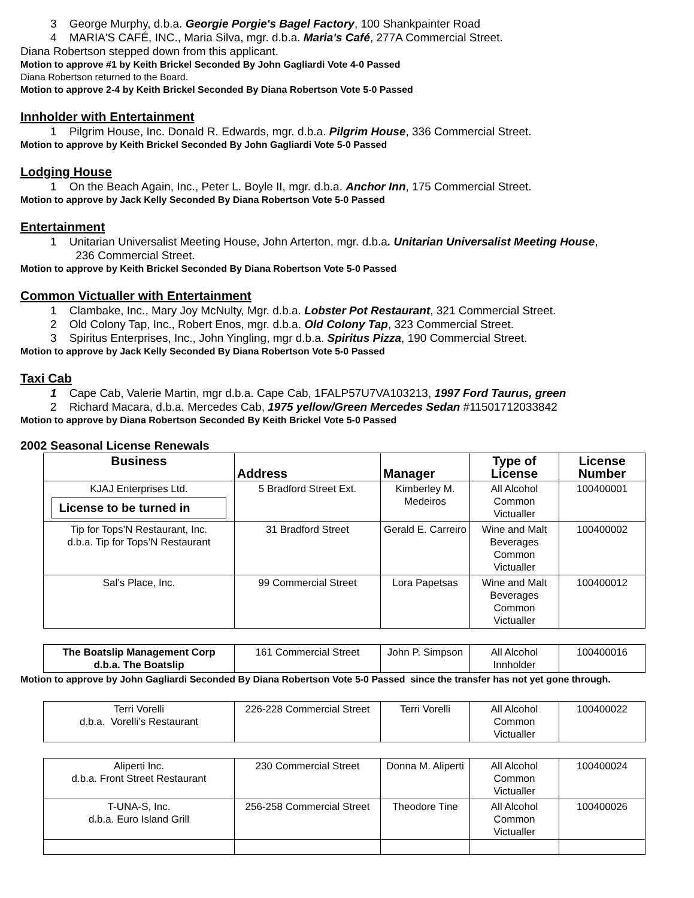3 George Murphy, d.b.a. Georgie Porgie's Bagel Factory, 100 Shankpainter Road
4 MARIA'S CAFÉ, INC., Maria Silva, mgr. d.b.a. Maria's Café, 277A Commercial Street.
Diana Robertson stepped down from this applicant.
Motion to approve #1 by Keith Brickel Seconded By John Gagliardi Vote 4-0 Passed
Diana Robertson returned to the Board.
Motion to approve 2-4 by Keith Brickel Seconded By Diana Robertson Vote 5-0 Passed
Innholder with Entertainment
1 Pilgrim House, Inc. Donald R. Edwards, mgr. d.b.a. Pilgrim House, 336 Commercial Street.
Motion to approve by Keith Brickel Seconded By John Gagliardi Vote 5-0 Passed
Lodging House
1 On the Beach Again, Inc., Peter L. Boyle II, mgr. d.b.a. Anchor Inn, 175 Commercial Street.
Motion to approve by Jack Kelly Seconded By Diana Robertson Vote 5-0 Passed
Entertainment
1 Unitarian Universalist Meeting House, John Arterton, mgr. d.b.a. Unitarian Universalist Meeting House,
236 Commercial Street.
Motion to approve by Keith Brickel Seconded By Diana Robertson Vote 5-0 Passed
Common Victualler with Entertainment
1 Clambake, Inc., Mary Joy McNulty, Mgr. d.b.a. Lobster Pot Restaurant, 321 Commercial Street.
2 Old Colony Tap, Inc., Robert Enos, mgr. d.b.a. Old Colony Tap, 323 Commercial Street.
3 Spiritus Enterprises, Inc., John Yingling, mgr d.b.a. Spiritus Pizza, 190 Commercial Street.
Motion to approve by Jack Kelly Seconded By Diana Robertson Vote 5-0 Passed
Taxi Cab
1 Cape Cab, Valerie Martin, mgr d.b.a. Cape Cab, 1FALP57U7VA103213, 1997 Ford Taurus, green
2 Richard Macara, d.b.a. Mercedes Cab, 1975 yellow/Green Mercedes Sedan #11501712033842
Motion to approve by Diana Robertson Seconded By Keith Brickel Vote 5-0 Passed
2002 Seasonal License Renewals
| Business | Address | Manager | Type of License | License Number |
| --- | --- | --- | --- | --- |
| KJAJ Enterprises Ltd. License to be turned in | 5 Bradford Street Ext. | Kimberley M. Medeiros | All Alcohol Common Victualler | 100400001 |
| Tip for Tops’N Restaurant, Inc. d.b.a. Tip for Tops’N Restaurant | 31 Bradford Street | Gerald E. Carreiro | Wine and Malt Beverages Common Victualler | 100400002 |
| Sal’s Place, Inc. | 99 Commercial Street | Lora Papetsas | Wine and Malt Beverages Common Victualler | 100400012 |
| The Boatslip Management Corp d.b.a. The Boatslip | 161 Commercial Street | John P. Simpson | All Alcohol Innholder | 100400016 |
Motion to approve by John Gagliardi Seconded By Diana Robertson Vote 5-0 Passed since the transfer has not yet gone through.
| Terri Vorelli d.b.a. Vorelli’s Restaurant | 226-228 Commercial Street | Terri Vorelli | All Alcohol Common Victualler | 100400022 |
| Aliperti Inc. d.b.a. Front Street Restaurant | 230 Commercial Street | Donna M. Aliperti | All Alcohol Common Victualler | 100400024 |
| T-UNA-S, Inc. d.b.a. Euro Island Grill | 256-258 Commercial Street | Theodore Tine | All Alcohol Common Victualler | 100400026 |